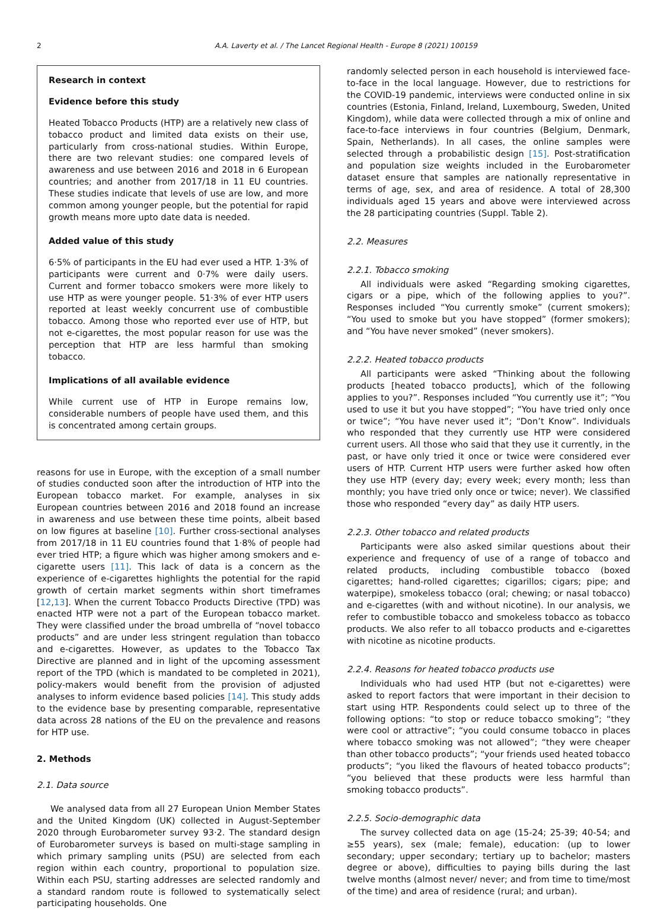2 A.A. Laverty et al. / The Lancet Regional Health - Europe 8 (2021) 100159
Research in context
Evidence before this study
Heated Tobacco Products (HTP) are a relatively new class of tobacco product and limited data exists on their use, particularly from cross-national studies. Within Europe, there are two relevant studies: one compared levels of awareness and use between 2016 and 2018 in 6 European countries; and another from 2017/18 in 11 EU countries. These studies indicate that levels of use are low, and more common among younger people, but the potential for rapid growth means more upto date data is needed.
Added value of this study
6·5% of participants in the EU had ever used a HTP. 1·3% of participants were current and 0·7% were daily users. Current and former tobacco smokers were more likely to use HTP as were younger people. 51·3% of ever HTP users reported at least weekly concurrent use of combustible tobacco. Among those who reported ever use of HTP, but not e-cigarettes, the most popular reason for use was the perception that HTP are less harmful than smoking tobacco.
Implications of all available evidence
While current use of HTP in Europe remains low, considerable numbers of people have used them, and this is concentrated among certain groups.
reasons for use in Europe, with the exception of a small number of studies conducted soon after the introduction of HTP into the European tobacco market. For example, analyses in six European countries between 2016 and 2018 found an increase in awareness and use between these time points, albeit based on low figures at baseline [10]. Further cross-sectional analyses from 2017/18 in 11 EU countries found that 1·8% of people had ever tried HTP; a figure which was higher among smokers and e-cigarette users [11]. This lack of data is a concern as the experience of e-cigarettes highlights the potential for the rapid growth of certain market segments within short timeframes [12,13]. When the current Tobacco Products Directive (TPD) was enacted HTP were not a part of the European tobacco market. They were classified under the broad umbrella of “novel tobacco products” and are under less stringent regulation than tobacco and e-cigarettes. However, as updates to the Tobacco Tax Directive are planned and in light of the upcoming assessment report of the TPD (which is mandated to be completed in 2021), policy-makers would benefit from the provision of adjusted analyses to inform evidence based policies [14]. This study adds to the evidence base by presenting comparable, representative data across 28 nations of the EU on the prevalence and reasons for HTP use.
2. Methods
2.1. Data source
We analysed data from all 27 European Union Member States and the United Kingdom (UK) collected in August-September 2020 through Eurobarometer survey 93·2. The standard design of Eurobarometer surveys is based on multi-stage sampling in which primary sampling units (PSU) are selected from each region within each country, proportional to population size. Within each PSU, starting addresses are selected randomly and a standard random route is followed to systematically select participating households. One
randomly selected person in each household is interviewed face-to-face in the local language. However, due to restrictions for the COVID-19 pandemic, interviews were conducted online in six countries (Estonia, Finland, Ireland, Luxembourg, Sweden, United Kingdom), while data were collected through a mix of online and face-to-face interviews in four countries (Belgium, Denmark, Spain, Netherlands). In all cases, the online samples were selected through a probabilistic design [15]. Post-stratification and population size weights included in the Eurobarometer dataset ensure that samples are nationally representative in terms of age, sex, and area of residence. A total of 28,300 individuals aged 15 years and above were interviewed across the 28 participating countries (Suppl. Table 2).
2.2. Measures
2.2.1. Tobacco smoking
All individuals were asked “Regarding smoking cigarettes, cigars or a pipe, which of the following applies to you?”. Responses included “You currently smoke” (current smokers); “You used to smoke but you have stopped” (former smokers); and “You have never smoked” (never smokers).
2.2.2. Heated tobacco products
All participants were asked “Thinking about the following products [heated tobacco products], which of the following applies to you?”. Responses included “You currently use it”; “You used to use it but you have stopped”; “You have tried only once or twice”; “You have never used it”; “Don’t Know”. Individuals who responded that they currently use HTP were considered current users. All those who said that they use it currently, in the past, or have only tried it once or twice were considered ever users of HTP. Current HTP users were further asked how often they use HTP (every day; every week; every month; less than monthly; you have tried only once or twice; never). We classified those who responded “every day” as daily HTP users.
2.2.3. Other tobacco and related products
Participants were also asked similar questions about their experience and frequency of use of a range of tobacco and related products, including combustible tobacco (boxed cigarettes; hand-rolled cigarettes; cigarillos; cigars; pipe; and waterpipe), smokeless tobacco (oral; chewing; or nasal tobacco) and e-cigarettes (with and without nicotine). In our analysis, we refer to combustible tobacco and smokeless tobacco as tobacco products. We also refer to all tobacco products and e-cigarettes with nicotine as nicotine products.
2.2.4. Reasons for heated tobacco products use
Individuals who had used HTP (but not e-cigarettes) were asked to report factors that were important in their decision to start using HTP. Respondents could select up to three of the following options: “to stop or reduce tobacco smoking”; “they were cool or attractive”; “you could consume tobacco in places where tobacco smoking was not allowed”; “they were cheaper than other tobacco products”; “your friends used heated tobacco products”; “you liked the flavours of heated tobacco products”; “you believed that these products were less harmful than smoking tobacco products”.
2.2.5. Socio-demographic data
The survey collected data on age (15-24; 25-39; 40-54; and ≥55 years), sex (male; female), education: (up to lower secondary; upper secondary; tertiary up to bachelor; masters degree or above), difficulties to paying bills during the last twelve months (almost never/ never; and from time to time/most of the time) and area of residence (rural; and urban).